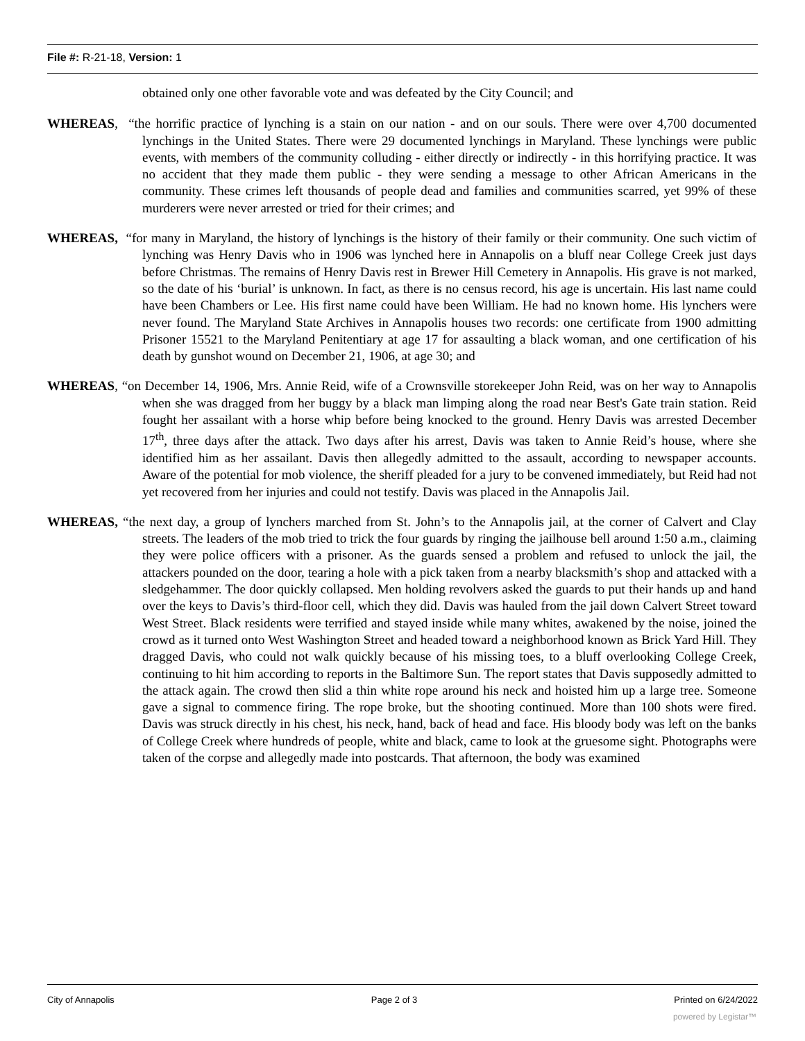File #: R-21-18, Version: 1
obtained only one other favorable vote and was defeated by the City Council; and
WHEREAS, “the horrific practice of lynching is a stain on our nation - and on our souls. There were over 4,700 documented lynchings in the United States. There were 29 documented lynchings in Maryland. These lynchings were public events, with members of the community colluding - either directly or indirectly - in this horrifying practice. It was no accident that they made them public - they were sending a message to other African Americans in the community. These crimes left thousands of people dead and families and communities scarred, yet 99% of these murderers were never arrested or tried for their crimes; and
WHEREAS, “for many in Maryland, the history of lynchings is the history of their family or their community. One such victim of lynching was Henry Davis who in 1906 was lynched here in Annapolis on a bluff near College Creek just days before Christmas. The remains of Henry Davis rest in Brewer Hill Cemetery in Annapolis. His grave is not marked, so the date of his ‘burial’ is unknown. In fact, as there is no census record, his age is uncertain. His last name could have been Chambers or Lee. His first name could have been William. He had no known home. His lynchers were never found. The Maryland State Archives in Annapolis houses two records: one certificate from 1900 admitting Prisoner 15521 to the Maryland Penitentiary at age 17 for assaulting a black woman, and one certification of his death by gunshot wound on December 21, 1906, at age 30; and
WHEREAS, “on December 14, 1906, Mrs. Annie Reid, wife of a Crownsville storekeeper John Reid, was on her way to Annapolis when she was dragged from her buggy by a black man limping along the road near Best's Gate train station. Reid fought her assailant with a horse whip before being knocked to the ground. Henry Davis was arrested December 17<sup>th</sup>, three days after the attack. Two days after his arrest, Davis was taken to Annie Reid’s house, where she identified him as her assailant. Davis then allegedly admitted to the assault, according to newspaper accounts. Aware of the potential for mob violence, the sheriff pleaded for a jury to be convened immediately, but Reid had not yet recovered from her injuries and could not testify. Davis was placed in the Annapolis Jail.
WHEREAS, “the next day, a group of lynchers marched from St. John’s to the Annapolis jail, at the corner of Calvert and Clay streets. The leaders of the mob tried to trick the four guards by ringing the jailhouse bell around 1:50 a.m., claiming they were police officers with a prisoner. As the guards sensed a problem and refused to unlock the jail, the attackers pounded on the door, tearing a hole with a pick taken from a nearby blacksmith’s shop and attacked with a sledgehammer. The door quickly collapsed. Men holding revolvers asked the guards to put their hands up and hand over the keys to Davis’s third-floor cell, which they did. Davis was hauled from the jail down Calvert Street toward West Street. Black residents were terrified and stayed inside while many whites, awakened by the noise, joined the crowd as it turned onto West Washington Street and headed toward a neighborhood known as Brick Yard Hill. They dragged Davis, who could not walk quickly because of his missing toes, to a bluff overlooking College Creek, continuing to hit him according to reports in the Baltimore Sun. The report states that Davis supposedly admitted to the attack again. The crowd then slid a thin white rope around his neck and hoisted him up a large tree. Someone gave a signal to commence firing. The rope broke, but the shooting continued. More than 100 shots were fired. Davis was struck directly in his chest, his neck, hand, back of head and face. His bloody body was left on the banks of College Creek where hundreds of people, white and black, came to look at the gruesome sight. Photographs were taken of the corpse and allegedly made into postcards. That afternoon, the body was examined
City of Annapolis Page 2 of 3 Printed on 6/24/2022
powered by Legistar™